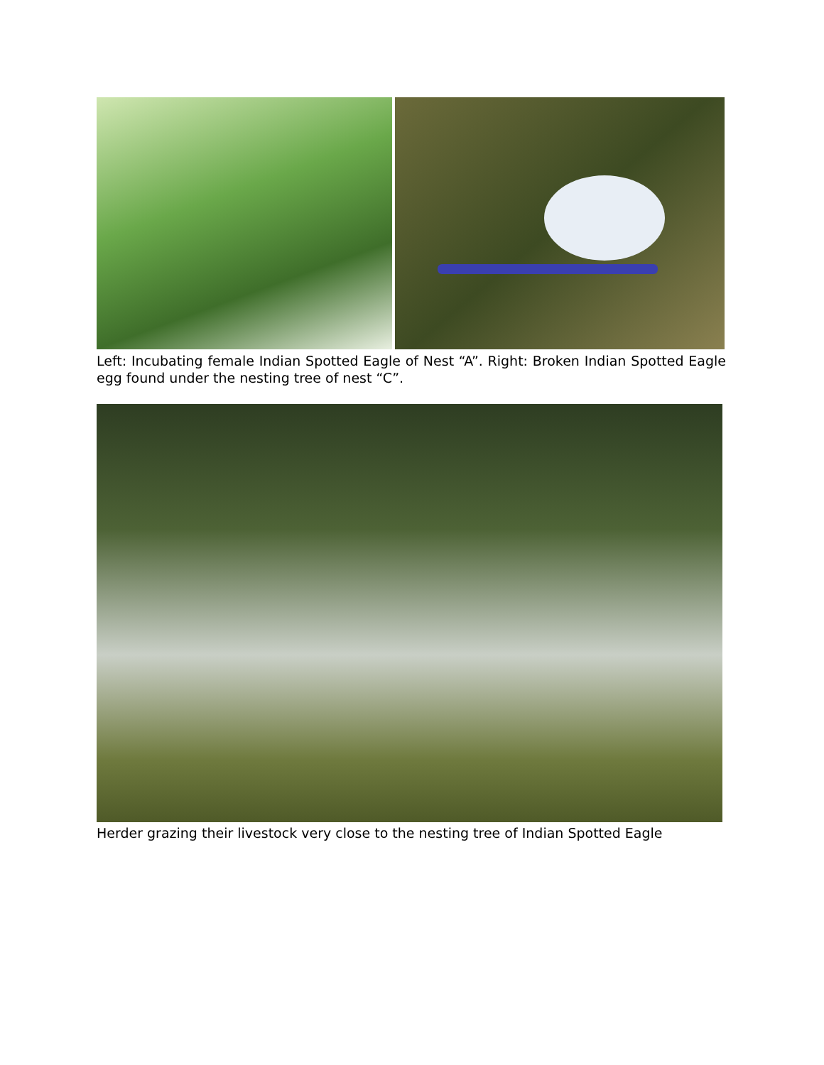Left: Incubating female Indian Spotted Eagle of Nest “A”. Right: Broken Indian Spotted Eagle egg found under the nesting tree of nest “C”.
Herder grazing their livestock very close to the nesting tree of Indian Spotted Eagle